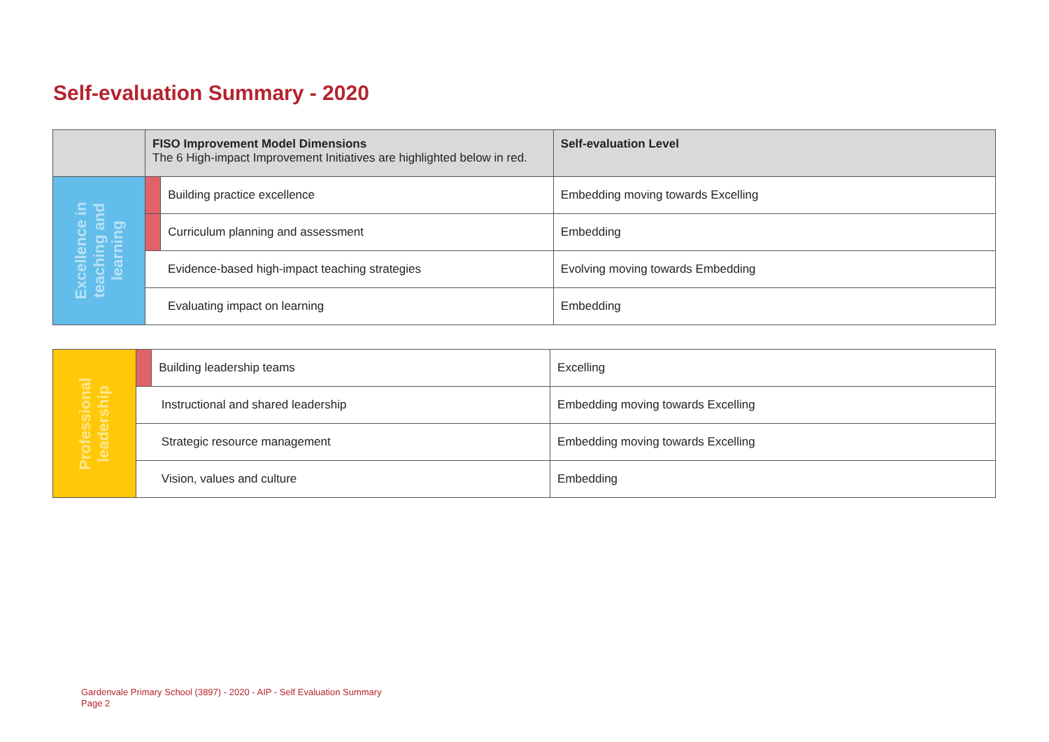Self-evaluation Summary - 2020
| | FISO Improvement Model Dimensions The 6 High-impact Improvement Initiatives are highlighted below in red. | | Self-evaluation Level |
| --- | --- | --- | --- |
| Excellence in teaching and learning | | Building practice excellence | Embedding moving towards Excelling |
| | | Curriculum planning and assessment | Embedding |
| | Evidence-based high-impact teaching strategies | | Evolving moving towards Embedding |
| | Evaluating impact on learning | | Embedding |
| Professional leadership | | Building leadership teams | Excelling |
| | Instructional and shared leadership | | Embedding moving towards Excelling |
| | Strategic resource management | | Embedding moving towards Excelling |
| | Vision, values and culture | | Embedding |
Gardenvale Primary School (3897) - 2020 - AIP - Self Evaluation Summary
Page 2